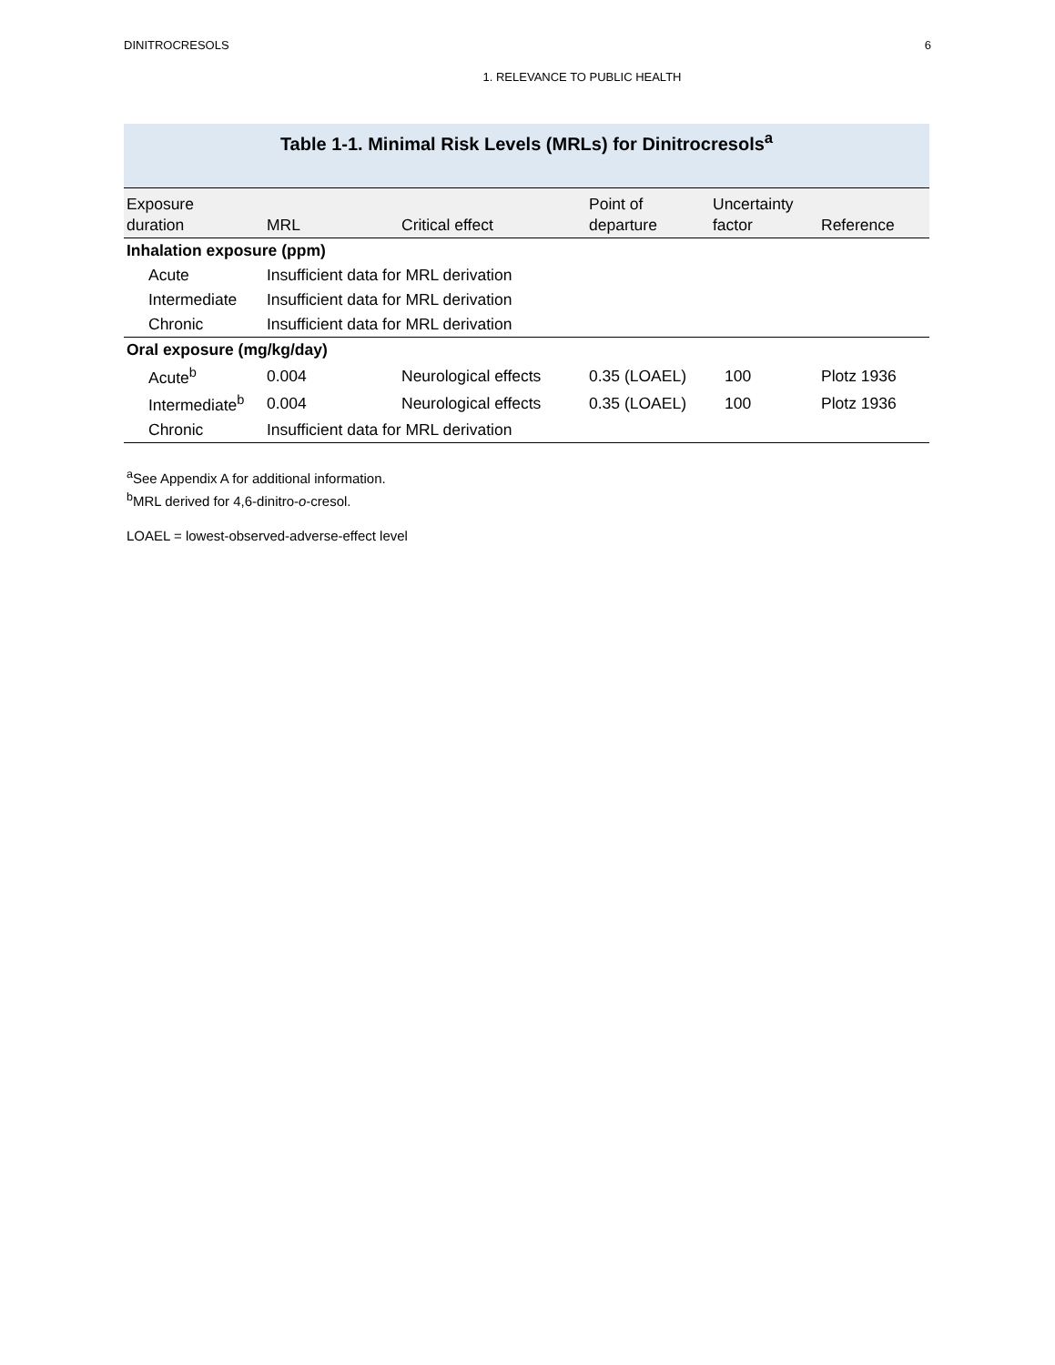DINITROCRESOLS 6
1. RELEVANCE TO PUBLIC HEALTH
Table 1-1. Minimal Risk Levels (MRLs) for Dinitrocresols<sup>a</sup>
| Exposure duration | MRL | Critical effect | Point of departure | Uncertainty factor | Reference |
| --- | --- | --- | --- | --- | --- |
| Inhalation exposure (ppm) | | | | | |
| Acute | Insufficient data for MRL derivation | | | | |
| Intermediate | Insufficient data for MRL derivation | | | | |
| Chronic | Insufficient data for MRL derivation | | | | |
| Oral exposure (mg/kg/day) | | | | | |
| Acute<sup>b</sup> | 0.004 | Neurological effects | 0.35 (LOAEL) | 100 | Plotz 1936 |
| Intermediate<sup>b</sup> | 0.004 | Neurological effects | 0.35 (LOAEL) | 100 | Plotz 1936 |
| Chronic | Insufficient data for MRL derivation | | | | |
<sup>a</sup> See Appendix A for additional information.
<sup>b</sup> MRL derived for 4,6-dinitro-o-cresol.
LOAEL = lowest-observed-adverse-effect level